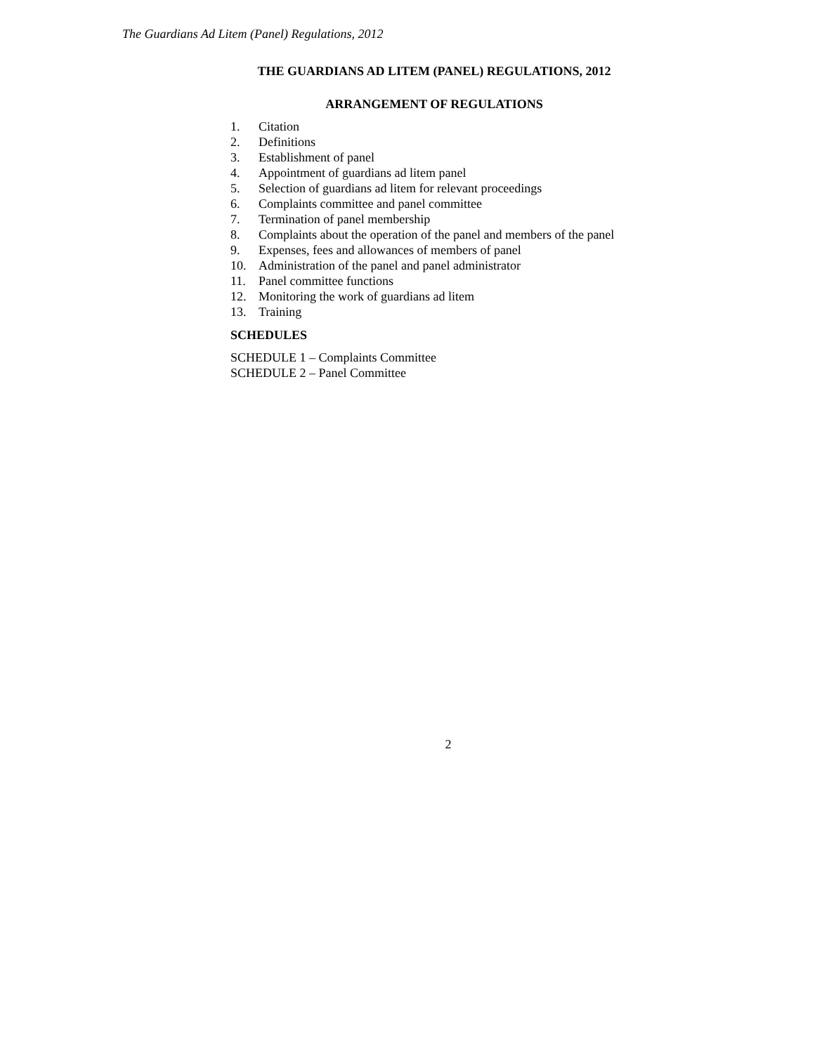The Guardians Ad Litem (Panel) Regulations, 2012
THE GUARDIANS AD LITEM (PANEL) REGULATIONS, 2012
ARRANGEMENT OF REGULATIONS
1. Citation
2. Definitions
3. Establishment of panel
4. Appointment of guardians ad litem panel
5. Selection of guardians ad litem for relevant proceedings
6. Complaints committee and panel committee
7. Termination of panel membership
8. Complaints about the operation of the panel and members of the panel
9. Expenses, fees and allowances of members of panel
10. Administration of the panel and panel administrator
11. Panel committee functions
12. Monitoring the work of guardians ad litem
13. Training
SCHEDULES
SCHEDULE 1 – Complaints Committee
SCHEDULE 2 – Panel Committee
2